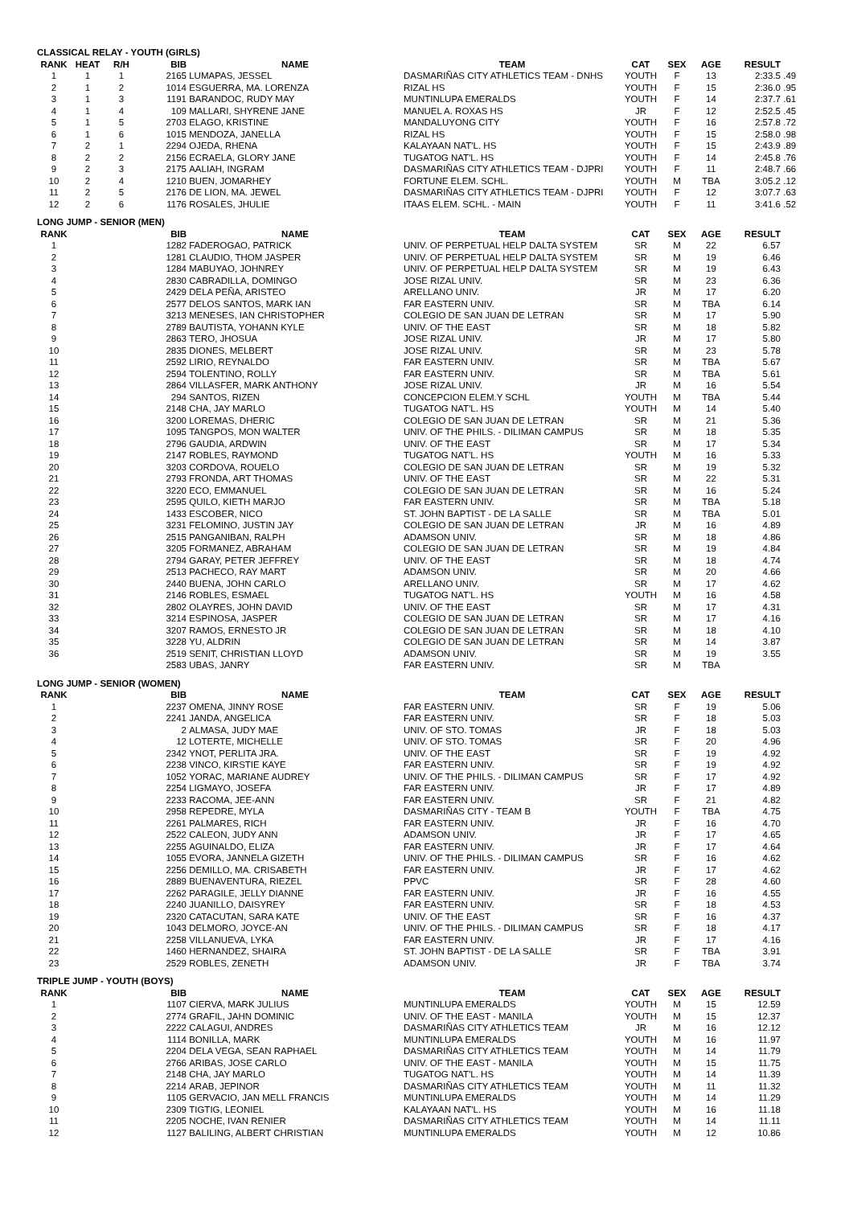CLASSICAL RELAY - YOUTH (GIRLS)
| RANK | HEAT | R/H | BIB | NAME | TEAM | CAT | SEX | AGE | RESULT | |
| --- | --- | --- | --- | --- | --- | --- | --- | --- | --- | --- |
| 1 | 1 | 1 | 2165 | LUMAPAS, JESSEL | DASMARIÑAS CITY ATHLETICS TEAM - DNHS | YOUTH | F | 13 | 2:33.5 | .49 |
| 2 | 1 | 2 | 1014 | ESGUERRA, MA. LORENZA | RIZAL HS | YOUTH | F | 15 | 2:36.0 | .95 |
| 3 | 1 | 3 | 1191 | BARANDOC, RUDY MAY | MUNTINLUPA EMERALDS | YOUTH | F | 14 | 2:37.7 | .61 |
| 4 | 1 | 4 | 109 | MALLARI, SHYRENE JANE | MANUEL A. ROXAS HS | JR | F | 12 | 2:52.5 | .45 |
| 5 | 1 | 5 | 2703 | ELAGO, KRISTINE | MANDALUYONG CITY | YOUTH | F | 16 | 2:57.8 | .72 |
| 6 | 1 | 6 | 1015 | MENDOZA, JANELLA | RIZAL HS | YOUTH | F | 15 | 2:58.0 | .98 |
| 7 | 2 | 1 | 2294 | OJEDA, RHENA | KALAYAAN NAT'L. HS | YOUTH | F | 15 | 2:43.9 | .89 |
| 8 | 2 | 2 | 2156 | ECRAELA, GLORY JANE | TUGATOG NAT'L. HS | YOUTH | F | 14 | 2:45.8 | .76 |
| 9 | 2 | 3 | 2175 | AALIAH, INGRAM | DASMARIÑAS CITY ATHLETICS TEAM - DJPRI | YOUTH | F | 11 | 2:48.7 | .66 |
| 10 | 2 | 4 | 1210 | BUEN, JOMARHEY | FORTUNE ELEM. SCHL. | YOUTH | M | TBA | 3:05.2 | .12 |
| 11 | 2 | 5 | 2176 | DE LION, MA. JEWEL | DASMARIÑAS CITY ATHLETICS TEAM - DJPRI | YOUTH | F | 12 | 3:07.7 | .63 |
| 12 | 2 | 6 | 1176 | ROSALES, JHULIE | ITAAS ELEM. SCHL. - MAIN | YOUTH | F | 11 | 3:41.6 | .52 |
LONG JUMP - SENIOR (MEN)
| RANK | | BIB | NAME | TEAM | CAT | SEX | AGE | RESULT | |
| --- | --- | --- | --- | --- | --- | --- | --- | --- | --- |
| 1 | | 1282 | FADEROGAO, PATRICK | UNIV. OF PERPETUAL HELP DALTA SYSTEM | SR | M | 22 | 6.57 | |
| 2 | | 1281 | CLAUDIO, THOM JASPER | UNIV. OF PERPETUAL HELP DALTA SYSTEM | SR | M | 19 | 6.46 | |
| 3 | | 1284 | MABUYAO, JOHNREY | UNIV. OF PERPETUAL HELP DALTA SYSTEM | SR | M | 19 | 6.43 | |
| 4 | | 2830 | CABRADILLA, DOMINGO | JOSE RIZAL UNIV. | SR | M | 23 | 6.36 | |
| 5 | | 2429 | DELA PEÑA, ARISTEO | ARELLANO UNIV. | JR | M | 17 | 6.20 | |
| 6 | | 2577 | DELOS SANTOS, MARK IAN | FAR EASTERN UNIV. | SR | M | TBA | 6.14 | |
| 7 | | 3213 | MENESES, IAN CHRISTOPHER | COLEGIO DE SAN JUAN DE LETRAN | SR | M | 17 | 5.90 | |
| 8 | | 2789 | BAUTISTA, YOHANN KYLE | UNIV. OF THE EAST | SR | M | 18 | 5.82 | |
| 9 | | 2863 | TERO, JHOSUA | JOSE RIZAL UNIV. | JR | M | 17 | 5.80 | |
| 10 | | 2835 | DIONES, MELBERT | JOSE RIZAL UNIV. | SR | M | 23 | 5.78 | |
| 11 | | 2592 | LIRIO, REYNALDO | FAR EASTERN UNIV. | SR | M | TBA | 5.67 | |
| 12 | | 2594 | TOLENTINO, ROLLY | FAR EASTERN UNIV. | SR | M | TBA | 5.61 | |
| 13 | | 2864 | VILLASFER, MARK ANTHONY | JOSE RIZAL UNIV. | JR | M | 16 | 5.54 | |
| 14 | | 294 | SANTOS, RIZEN | CONCEPCION ELEM.Y SCHL | YOUTH | M | TBA | 5.44 | |
| 15 | | 2148 | CHA, JAY MARLO | TUGATOG NAT'L. HS | YOUTH | M | 14 | 5.40 | |
| 16 | | 3200 | LOREMAS, DHERIC | COLEGIO DE SAN JUAN DE LETRAN | SR | M | 21 | 5.36 | |
| 17 | | 1095 | TANGPOS, MON WALTER | UNIV. OF THE PHILS. - DILIMAN CAMPUS | SR | M | 18 | 5.35 | |
| 18 | | 2796 | GAUDIA, ARDWIN | UNIV. OF THE EAST | SR | M | 17 | 5.34 | |
| 19 | | 2147 | ROBLES, RAYMOND | TUGATOG NAT'L. HS | YOUTH | M | 16 | 5.33 | |
| 20 | | 3203 | CORDOVA, ROUELO | COLEGIO DE SAN JUAN DE LETRAN | SR | M | 19 | 5.32 | |
| 21 | | 2793 | FRONDA, ART THOMAS | UNIV. OF THE EAST | SR | M | 22 | 5.31 | |
| 22 | | 3220 | ECO, EMMANUEL | COLEGIO DE SAN JUAN DE LETRAN | SR | M | 16 | 5.24 | |
| 23 | | 2595 | QUILO, KIETH MARJO | FAR EASTERN UNIV. | SR | M | TBA | 5.18 | |
| 24 | | 1433 | ESCOBER, NICO | ST. JOHN BAPTIST - DE LA SALLE | SR | M | TBA | 5.01 | |
| 25 | | 3231 | FELOMINO, JUSTIN JAY | COLEGIO DE SAN JUAN DE LETRAN | JR | M | 16 | 4.89 | |
| 26 | | 2515 | PANGANIBAN, RALPH | ADAMSON UNIV. | SR | M | 18 | 4.86 | |
| 27 | | 3205 | FORMANEZ, ABRAHAM | COLEGIO DE SAN JUAN DE LETRAN | SR | M | 19 | 4.84 | |
| 28 | | 2794 | GARAY, PETER JEFFREY | UNIV. OF THE EAST | SR | M | 18 | 4.74 | |
| 29 | | 2513 | PACHECO, RAY MART | ADAMSON UNIV. | SR | M | 20 | 4.66 | |
| 30 | | 2440 | BUENA, JOHN CARLO | ARELLANO UNIV. | SR | M | 17 | 4.62 | |
| 31 | | 2146 | ROBLES, ESMAEL | TUGATOG NAT'L. HS | YOUTH | M | 16 | 4.58 | |
| 32 | | 2802 | OLAYRES, JOHN DAVID | UNIV. OF THE EAST | SR | M | 17 | 4.31 | |
| 33 | | 3214 | ESPINOSA, JASPER | COLEGIO DE SAN JUAN DE LETRAN | SR | M | 17 | 4.16 | |
| 34 | | 3207 | RAMOS, ERNESTO JR | COLEGIO DE SAN JUAN DE LETRAN | SR | M | 18 | 4.10 | |
| 35 | | 3228 | YU, ALDRIN | COLEGIO DE SAN JUAN DE LETRAN | SR | M | 14 | 3.87 | |
| 36 | | 2519 | SENIT, CHRISTIAN LLOYD | ADAMSON UNIV. | SR | M | 19 | 3.55 | |
| | | 2583 | UBAS, JANRY | FAR EASTERN UNIV. | SR | M | TBA | | |
LONG JUMP - SENIOR (WOMEN)
| RANK | | BIB | NAME | TEAM | CAT | SEX | AGE | RESULT | |
| --- | --- | --- | --- | --- | --- | --- | --- | --- | --- |
| 1 | | 2237 | OMENA, JINNY ROSE | FAR EASTERN UNIV. | SR | F | 19 | 5.06 | |
| 2 | | 2241 | JANDA, ANGELICA | FAR EASTERN UNIV. | SR | F | 18 | 5.03 | |
| 3 | | 2 | ALMASA, JUDY MAE | UNIV. OF STO. TOMAS | JR | F | 18 | 5.03 | |
| 4 | | 12 | LOTERTE, MICHELLE | UNIV. OF STO. TOMAS | SR | F | 20 | 4.96 | |
| 5 | | 2342 | YNOT, PERLITA JRA. | UNIV. OF THE EAST | SR | F | 19 | 4.92 | |
| 6 | | 2238 | VINCO, KIRSTIE KAYE | FAR EASTERN UNIV. | SR | F | 19 | 4.92 | |
| 7 | | 1052 | YORAC, MARIANE AUDREY | UNIV. OF THE PHILS. - DILIMAN CAMPUS | SR | F | 17 | 4.92 | |
| 8 | | 2254 | LIGMAYO, JOSEFA | FAR EASTERN UNIV. | JR | F | 17 | 4.89 | |
| 9 | | 2233 | RACOMA, JEE-ANN | FAR EASTERN UNIV. | SR | F | 21 | 4.82 | |
| 10 | | 2958 | REPEDRE, MYLA | DASMARIÑAS CITY - TEAM B | YOUTH | F | TBA | 4.75 | |
| 11 | | 2261 | PALMARES, RICH | FAR EASTERN UNIV. | JR | F | 16 | 4.70 | |
| 12 | | 2522 | CALEON, JUDY ANN | ADAMSON UNIV. | JR | F | 17 | 4.65 | |
| 13 | | 2255 | AGUINALDO, ELIZA | FAR EASTERN UNIV. | JR | F | 17 | 4.64 | |
| 14 | | 1055 | EVORA, JANNELA GIZETH | UNIV. OF THE PHILS. - DILIMAN CAMPUS | SR | F | 16 | 4.62 | |
| 15 | | 2256 | DEMILLO, MA. CRISABETH | FAR EASTERN UNIV. | JR | F | 17 | 4.62 | |
| 16 | | 2889 | BUENAVENTURA, RIEZEL | PPVC | SR | F | 28 | 4.60 | |
| 17 | | 2262 | PARAGILE, JELLY DIANNE | FAR EASTERN UNIV. | JR | F | 16 | 4.55 | |
| 18 | | 2240 | JUANILLO, DAISYREY | FAR EASTERN UNIV. | SR | F | 18 | 4.53 | |
| 19 | | 2320 | CATACUTAN, SARA KATE | UNIV. OF THE EAST | SR | F | 16 | 4.37 | |
| 20 | | 1043 | DELMORO, JOYCE-AN | UNIV. OF THE PHILS. - DILIMAN CAMPUS | SR | F | 18 | 4.17 | |
| 21 | | 2258 | VILLANUEVA, LYKA | FAR EASTERN UNIV. | JR | F | 17 | 4.16 | |
| 22 | | 1460 | HERNANDEZ, SHAIRA | ST. JOHN BAPTIST - DE LA SALLE | SR | F | TBA | 3.91 | |
| 23 | | 2529 | ROBLES, ZENETH | ADAMSON UNIV. | JR | F | TBA | 3.74 | |
TRIPLE JUMP - YOUTH (BOYS)
| RANK | | BIB | NAME | TEAM | CAT | SEX | AGE | RESULT | |
| --- | --- | --- | --- | --- | --- | --- | --- | --- | --- |
| 1 | | 1107 | CIERVA, MARK JULIUS | MUNTINLUPA EMERALDS | YOUTH | M | 15 | 12.59 | |
| 2 | | 2774 | GRAFIL, JAHN DOMINIC | UNIV. OF THE EAST - MANILA | YOUTH | M | 15 | 12.37 | |
| 3 | | 2222 | CALAGUI, ANDRES | DASMARIÑAS CITY ATHLETICS TEAM | JR | M | 16 | 12.12 | |
| 4 | | 1114 | BONILLA, MARK | MUNTINLUPA EMERALDS | YOUTH | M | 16 | 11.97 | |
| 5 | | 2204 | DELA VEGA, SEAN RAPHAEL | DASMARIÑAS CITY ATHLETICS TEAM | YOUTH | M | 14 | 11.79 | |
| 6 | | 2766 | ARIBAS, JOSE CARLO | UNIV. OF THE EAST - MANILA | YOUTH | M | 15 | 11.75 | |
| 7 | | 2148 | CHA, JAY MARLO | TUGATOG NAT'L. HS | YOUTH | M | 14 | 11.39 | |
| 8 | | 2214 | ARAB, JEPINOR | DASMARIÑAS CITY ATHLETICS TEAM | YOUTH | M | 11 | 11.32 | |
| 9 | | 1105 | GERVACIO, JAN MELL FRANCIS | MUNTINLUPA EMERALDS | YOUTH | M | 14 | 11.29 | |
| 10 | | 2309 | TIGTIG, LEONIEL | KALAYAAN NAT'L. HS | YOUTH | M | 16 | 11.18 | |
| 11 | | 2205 | NOCHE, IVAN RENIER | DASMARIÑAS CITY ATHLETICS TEAM | YOUTH | M | 14 | 11.11 | |
| 12 | | 1127 | BALILING, ALBERT CHRISTIAN | MUNTINLUPA EMERALDS | YOUTH | M | 12 | 10.86 | |